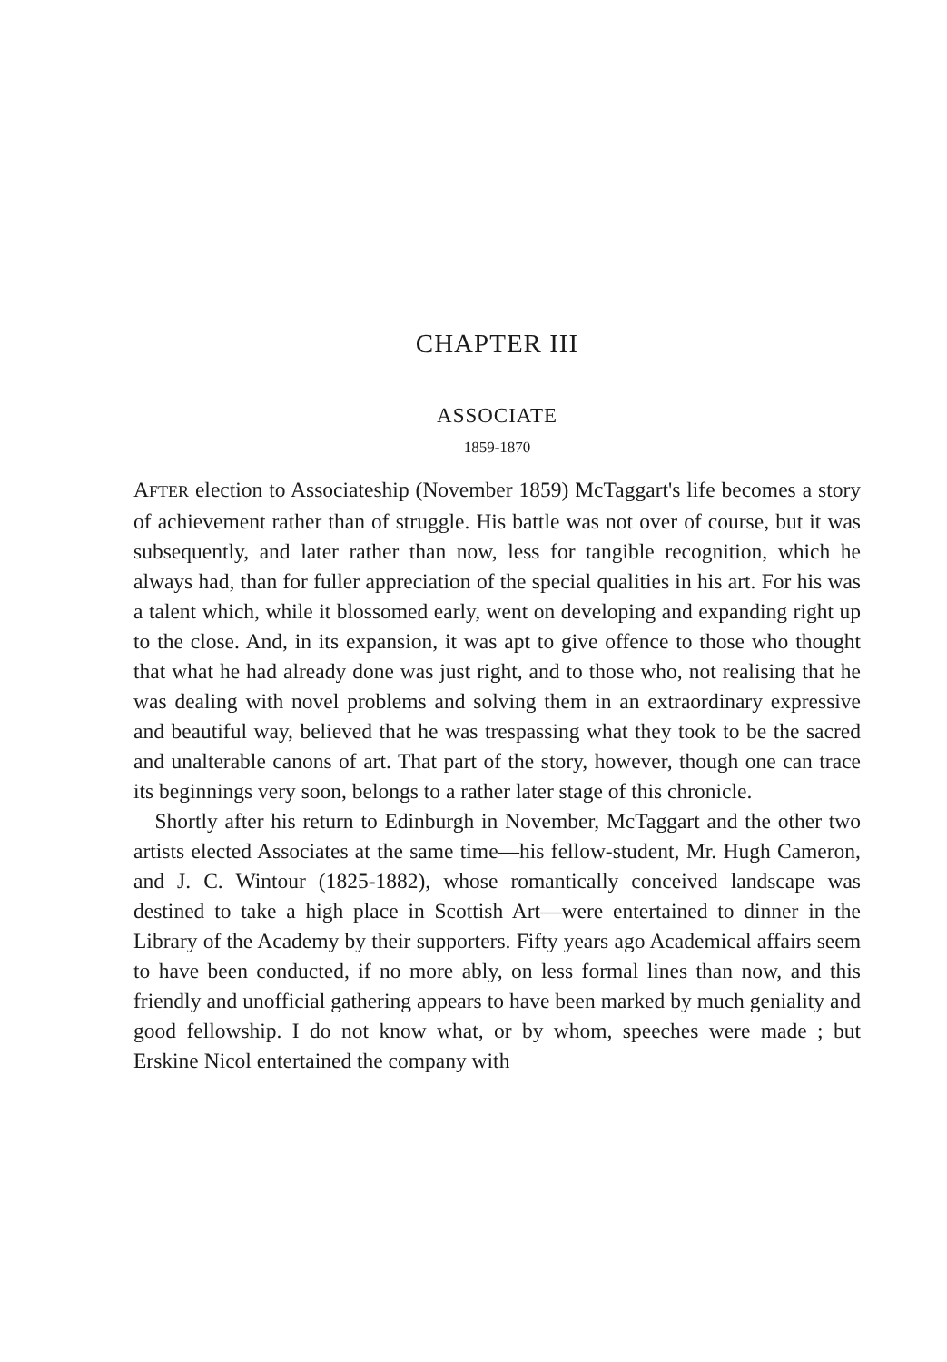CHAPTER III
ASSOCIATE
1859-1870
AFTER election to Associateship (November 1859) McTaggart's life becomes a story of achievement rather than of struggle. His battle was not over of course, but it was subsequently, and later rather than now, less for tangible recognition, which he always had, than for fuller appreciation of the special qualities in his art. For his was a talent which, while it blossomed early, went on developing and expanding right up to the close. And, in its expansion, it was apt to give offence to those who thought that what he had already done was just right, and to those who, not realising that he was dealing with novel problems and solving them in an extraordinary expressive and beautiful way, believed that he was trespassing what they took to be the sacred and unalterable canons of art. That part of the story, however, though one can trace its beginnings very soon, belongs to a rather later stage of this chronicle.
Shortly after his return to Edinburgh in November, McTaggart and the other two artists elected Associates at the same time—his fellow-student, Mr. Hugh Cameron, and J. C. Wintour (1825-1882), whose romantically conceived landscape was destined to take a high place in Scottish Art—were entertained to dinner in the Library of the Academy by their supporters. Fifty years ago Academical affairs seem to have been conducted, if no more ably, on less formal lines than now, and this friendly and unofficial gathering appears to have been marked by much geniality and good fellowship. I do not know what, or by whom, speeches were made ; but Erskine Nicol entertained the company with